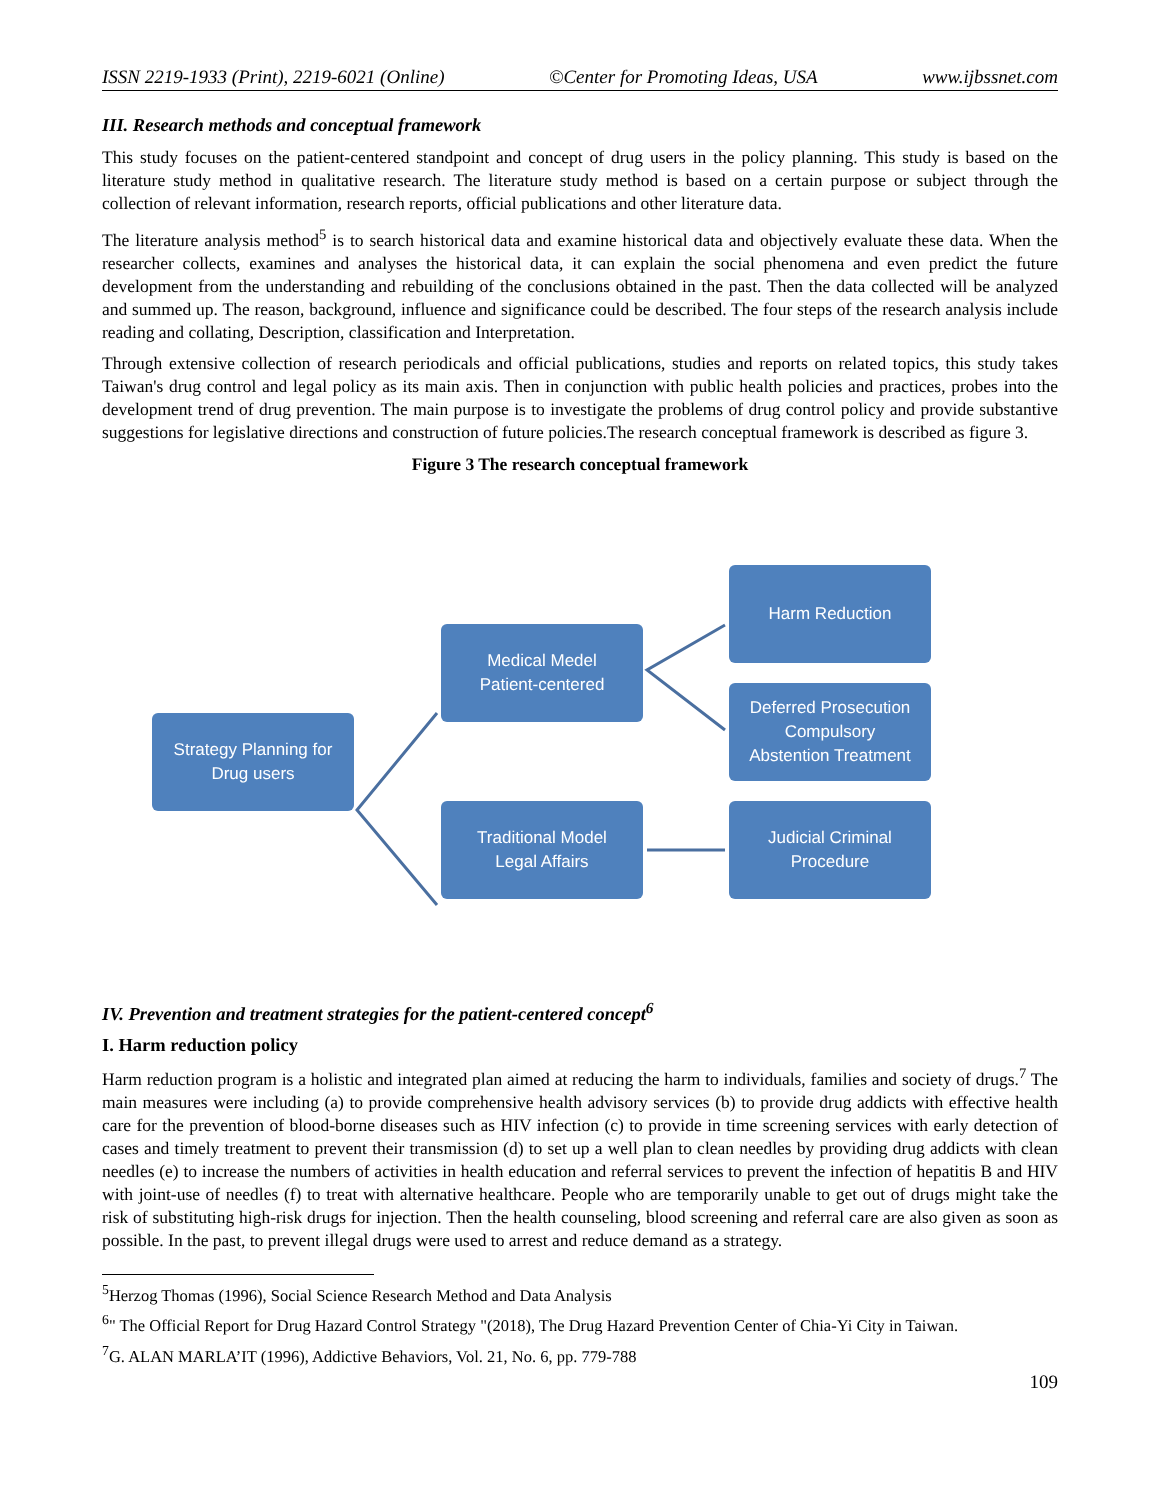ISSN 2219-1933 (Print), 2219-6021 (Online) ©Center for Promoting Ideas, USA www.ijbssnet.com
III. Research methods and conceptual framework
This study focuses on the patient-centered standpoint and concept of drug users in the policy planning. This study is based on the literature study method in qualitative research. The literature study method is based on a certain purpose or subject through the collection of relevant information, research reports, official publications and other literature data.
The literature analysis method<sup>5</sup> is to search historical data and examine historical data and objectively evaluate these data. When the researcher collects, examines and analyses the historical data, it can explain the social phenomena and even predict the future development from the understanding and rebuilding of the conclusions obtained in the past. Then the data collected will be analyzed and summed up. The reason, background, influence and significance could be described. The four steps of the research analysis include reading and collating, Description, classification and Interpretation.
Through extensive collection of research periodicals and official publications, studies and reports on related topics, this study takes Taiwan's drug control and legal policy as its main axis. Then in conjunction with public health policies and practices, probes into the development trend of drug prevention. The main purpose is to investigate the problems of drug control policy and provide substantive suggestions for legislative directions and construction of future policies.The research conceptual framework is described as figure 3.
Figure 3 The research conceptual framework
Strategy Planning for
Drug users
Medical Medel
Patient-centered
Traditional Model
Legal Affairs
Harm Reduction
Deferred Prosecution
Compulsory
Abstention Treatment
Judicial Criminal
Procedure
IV. Prevention and treatment strategies for the patient-centered concept<sup>6</sup>
I. Harm reduction policy
Harm reduction program is a holistic and integrated plan aimed at reducing the harm to individuals, families and society of drugs.<sup>7</sup> The main measures were including (a) to provide comprehensive health advisory services (b) to provide drug addicts with effective health care for the prevention of blood-borne diseases such as HIV infection (c) to provide in time screening services with early detection of cases and timely treatment to prevent their transmission (d) to set up a well plan to clean needles by providing drug addicts with clean needles (e) to increase the numbers of activities in health education and referral services to prevent the infection of hepatitis B and HIV with joint-use of needles (f) to treat with alternative healthcare. People who are temporarily unable to get out of drugs might take the risk of substituting high-risk drugs for injection. Then the health counseling, blood screening and referral care are also given as soon as possible. In the past, to prevent illegal drugs were used to arrest and reduce demand as a strategy.
<sup>5</sup> Herzog Thomas (1996), Social Science Research Method and Data Analysis
<sup>6</sup> " The Official Report for Drug Hazard Control Strategy "(2018), The Drug Hazard Prevention Center of Chia-Yi City in Taiwan.
<sup>7</sup> G. ALAN MARLA’IT (1996), Addictive Behaviors, Vol. 21, No. 6, pp. 779-788
109